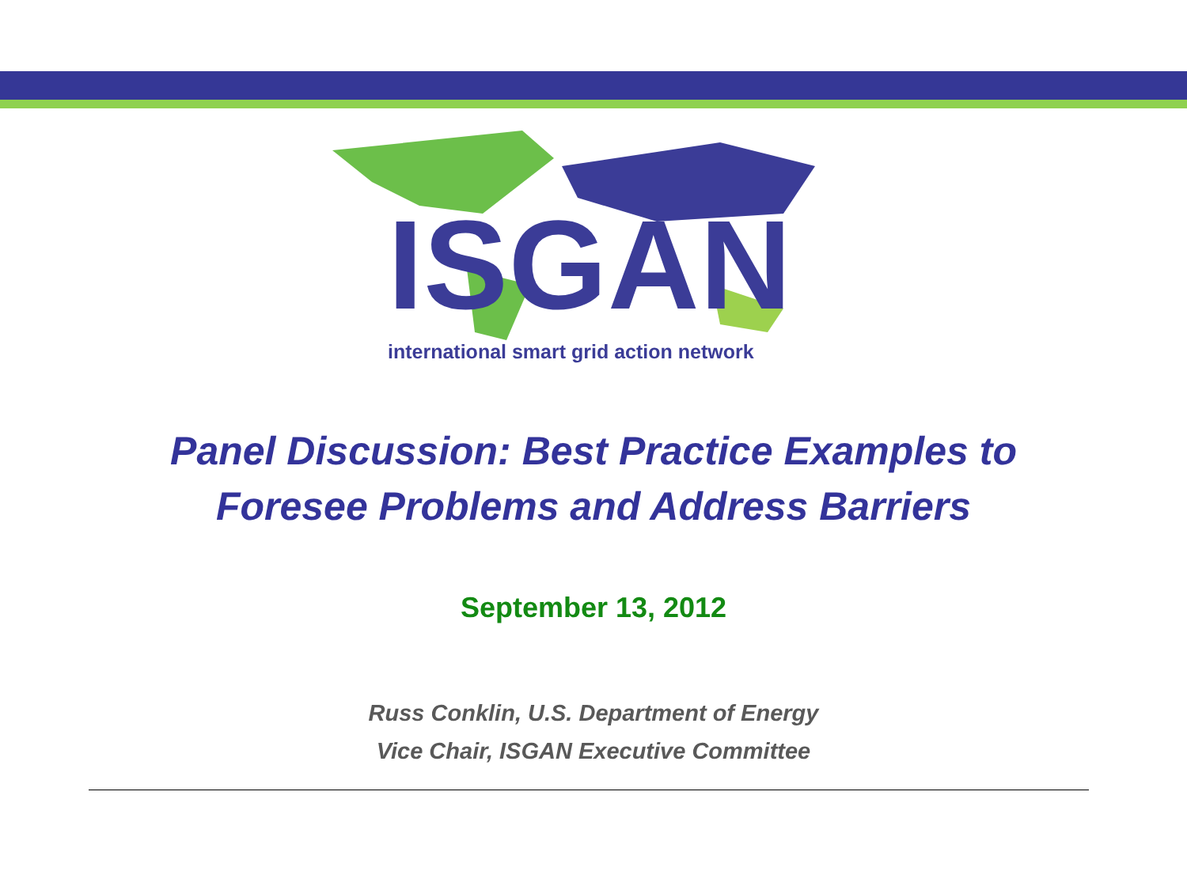ISGAN
international smart grid action network
Panel Discussion: Best Practice Examples to
Foresee Problems and Address Barriers
September 13, 2012
Russ Conklin, U.S. Department of Energy
Vice Chair, ISGAN Executive Committee